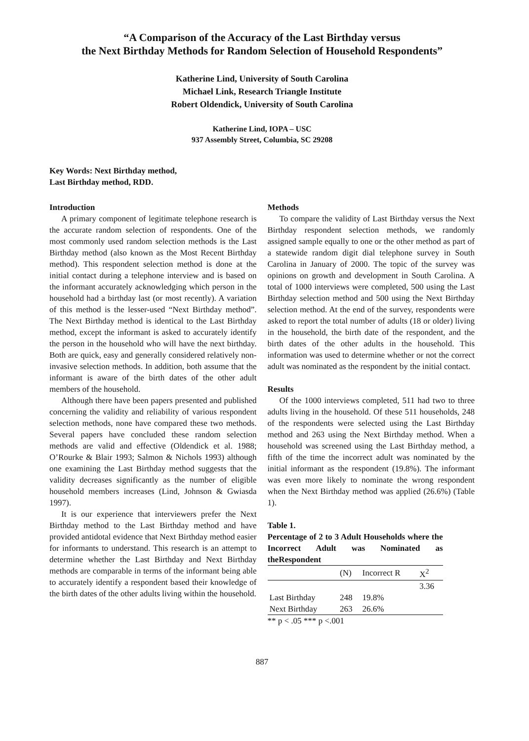“A Comparison of the Accuracy of the Last Birthday versus
the Next Birthday Methods for Random Selection of Household Respondents”
Katherine Lind, University of South Carolina
Michael Link, Research Triangle Institute
Robert Oldendick, University of South Carolina
Katherine Lind, IOPA – USC
937 Assembly Street, Columbia, SC 29208
Key Words: Next Birthday method,
Last Birthday method, RDD.
Introduction
A primary component of legitimate telephone research is the accurate random selection of respondents. One of the most commonly used random selection methods is the Last Birthday method (also known as the Most Recent Birthday method). This respondent selection method is done at the initial contact during a telephone interview and is based on the informant accurately acknowledging which person in the household had a birthday last (or most recently). A variation of this method is the lesser-used “Next Birthday method”. The Next Birthday method is identical to the Last Birthday method, except the informant is asked to accurately identify the person in the household who will have the next birthday. Both are quick, easy and generally considered relatively non-invasive selection methods. In addition, both assume that the informant is aware of the birth dates of the other adult members of the household.
Although there have been papers presented and published concerning the validity and reliability of various respondent selection methods, none have compared these two methods. Several papers have concluded these random selection methods are valid and effective (Oldendick et al. 1988; O’Rourke & Blair 1993; Salmon & Nichols 1993) although one examining the Last Birthday method suggests that the validity decreases significantly as the number of eligible household members increases (Lind, Johnson & Gwiasda 1997).
It is our experience that interviewers prefer the Next Birthday method to the Last Birthday method and have provided antidotal evidence that Next Birthday method easier for informants to understand. This research is an attempt to determine whether the Last Birthday and Next Birthday methods are comparable in terms of the informant being able to accurately identify a respondent based their knowledge of the birth dates of the other adults living within the household.
Methods
To compare the validity of Last Birthday versus the Next Birthday respondent selection methods, we randomly assigned sample equally to one or the other method as part of a statewide random digit dial telephone survey in South Carolina in January of 2000. The topic of the survey was opinions on growth and development in South Carolina. A total of 1000 interviews were completed, 500 using the Last Birthday selection method and 500 using the Next Birthday selection method. At the end of the survey, respondents were asked to report the total number of adults (18 or older) living in the household, the birth date of the respondent, and the birth dates of the other adults in the household. This information was used to determine whether or not the correct adult was nominated as the respondent by the initial contact.
Results
Of the 1000 interviews completed, 511 had two to three adults living in the household. Of these 511 households, 248 of the respondents were selected using the Last Birthday method and 263 using the Next Birthday method. When a household was screened using the Last Birthday method, a fifth of the time the incorrect adult was nominated by the initial informant as the respondent (19.8%). The informant was even more likely to nominate the wrong respondent when the Next Birthday method was applied (26.6%) (Table 1).
Table 1.
Percentage of 2 to 3 Adult Households where the Incorrect Adult was Nominated as theRespondent
| | (N) | Incorrect R | X<sup>2</sup> |
| | | | 3.36 |
| Last Birthday | 248 | 19.8% | |
| Next Birthday | 263 | 26.6% | |
** p < .05 *** p <.001
887